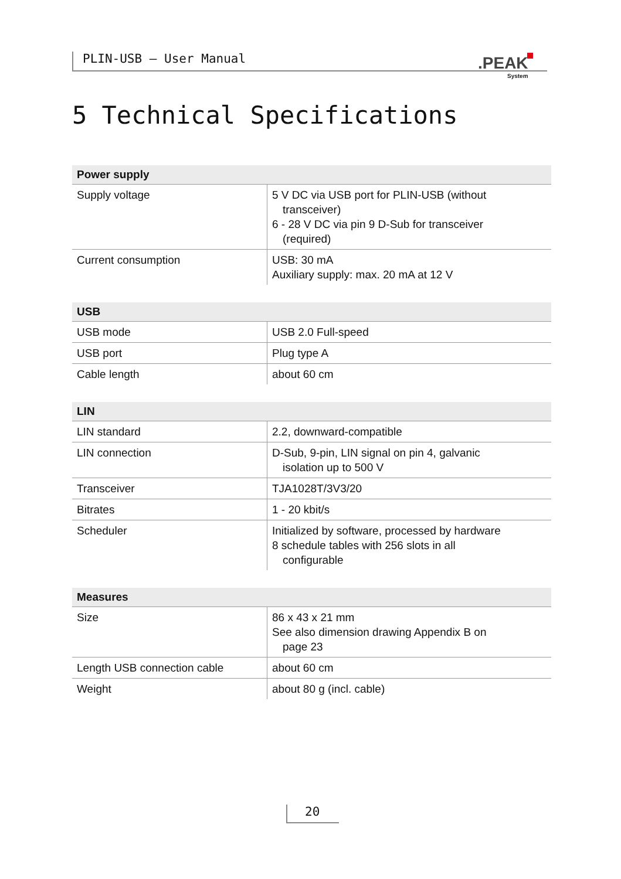PLIN-USB – User Manual .PEAK
System
5 Technical Specifications
| Power supply | |
| --- | --- |
| Supply voltage | 5 V DC via USB port for PLIN-USB (without transceiver) 6 - 28 V DC via pin 9 D-Sub for transceiver (required) |
| Current consumption | USB: 30 mA Auxiliary supply: max. 20 mA at 12 V |
| USB | |
| --- | --- |
| USB mode | USB 2.0 Full-speed |
| USB port | Plug type A |
| Cable length | about 60 cm |
| LIN | |
| --- | --- |
| LIN standard | 2.2, downward-compatible |
| LIN connection | D-Sub, 9-pin, LIN signal on pin 4, galvanic isolation up to 500 V |
| Transceiver | TJA1028T/3V3/20 |
| Bitrates | 1 - 20 kbit/s |
| Scheduler | Initialized by software, processed by hardware 8 schedule tables with 256 slots in all configurable |
| Measures | |
| --- | --- |
| Size | 86 x 43 x 21 mm See also dimension drawing Appendix B on page 23 |
| Length USB connection cable | about 60 cm |
| Weight | about 80 g (incl. cable) |
20